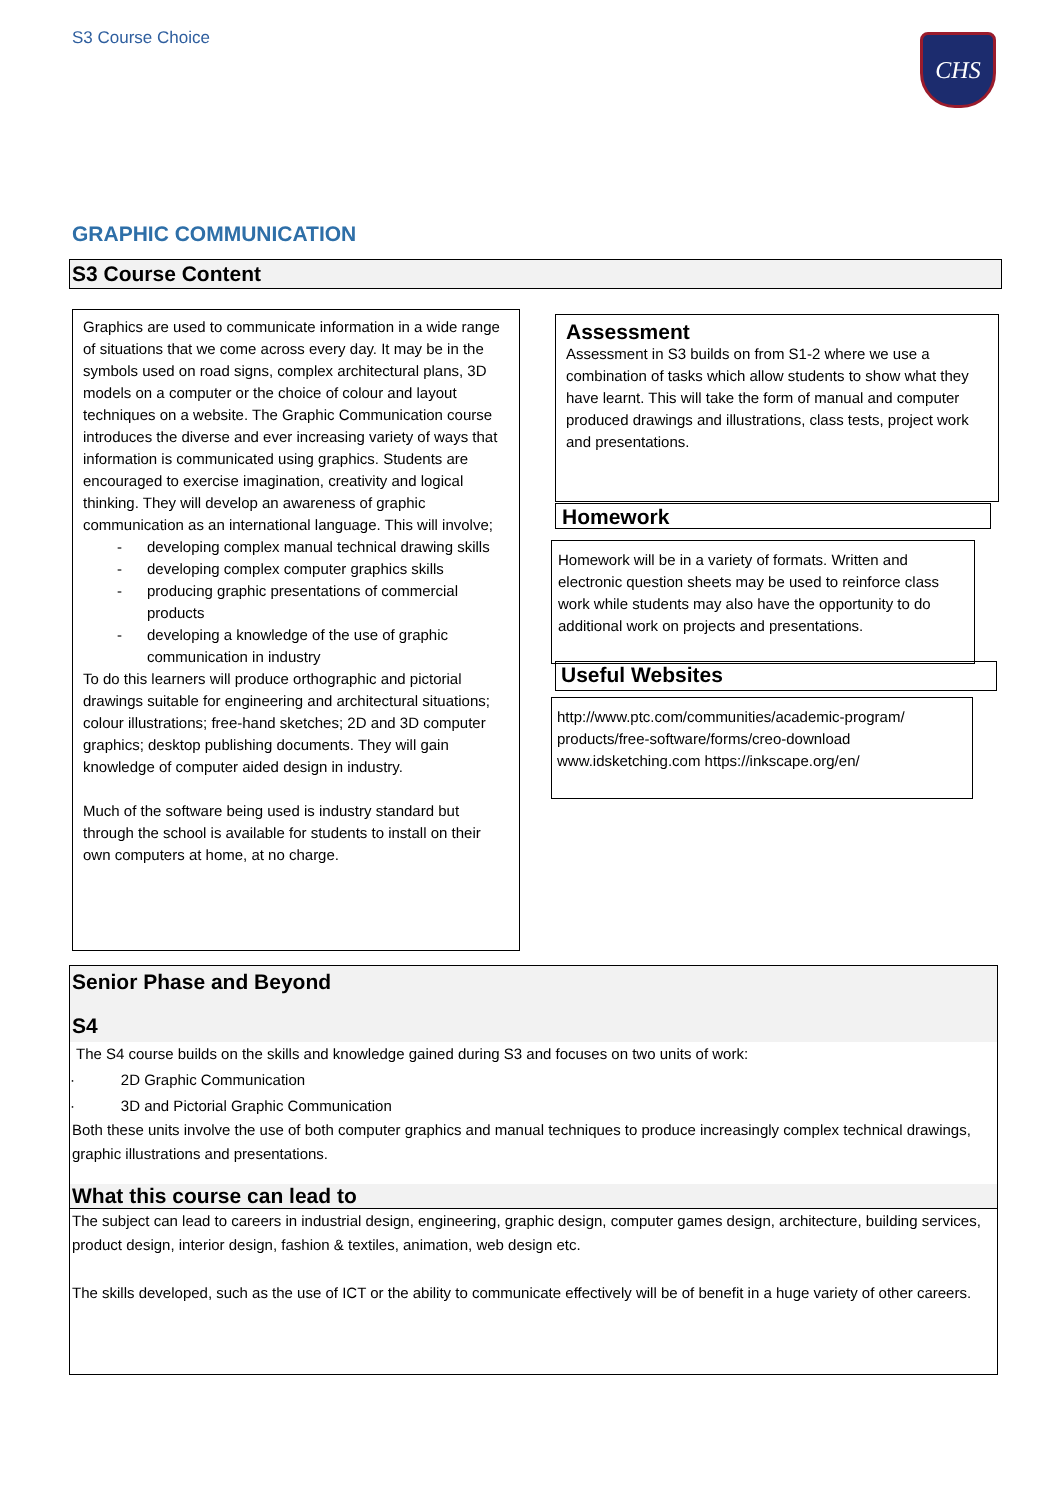S3 Course Choice CHS
GRAPHIC COMMUNICATION
S3 Course Content
Graphics are used to communicate information in a wide range of situations that we come across every day. It may be in the symbols used on road signs, complex architectural plans, 3D models on a computer or the choice of colour and layout techniques on a website. The Graphic Communication course introduces the diverse and ever increasing variety of ways that information is communicated using graphics. Students are encouraged to exercise imagination, creativity and logical thinking. They will develop an awareness of graphic communication as an international language. This will involve;
- developing complex manual technical drawing skills
- developing complex computer graphics skills
- producing graphic presentations of commercial products
- developing a knowledge of the use of graphic communication in industry
To do this learners will produce orthographic and pictorial drawings suitable for engineering and architectural situations; colour illustrations; free-hand sketches; 2D and 3D computer graphics; desktop publishing documents. They will gain knowledge of computer aided design in industry.
Much of the software being used is industry standard but through the school is available for students to install on their own computers at home, at no charge.
Assessment
Assessment in S3 builds on from S1-2 where we use a combination of tasks which allow students to show what they have learnt. This will take the form of manual and computer produced drawings and illustrations, class tests, project work and presentations.
Homework
Homework will be in a variety of formats. Written and electronic question sheets may be used to reinforce class work while students may also have the opportunity to do additional work on projects and presentations.
Useful Websites
http://www.ptc.com/communities/academic-program/ products/free-software/forms/creo-download www.idsketching.com https://inkscape.org/en/
Senior Phase and Beyond
S4
The S4 course builds on the skills and knowledge gained during S3 and focuses on two units of work:
· 2D Graphic Communication
· 3D and Pictorial Graphic Communication
Both these units involve the use of both computer graphics and manual techniques to produce increasingly complex technical drawings, graphic illustrations and presentations.
What this course can lead to
The subject can lead to careers in industrial design, engineering, graphic design, computer games design, architecture, building services, product design, interior design, fashion & textiles, animation, web design etc.
The skills developed, such as the use of ICT or the ability to communicate effectively will be of benefit in a huge variety of other careers.